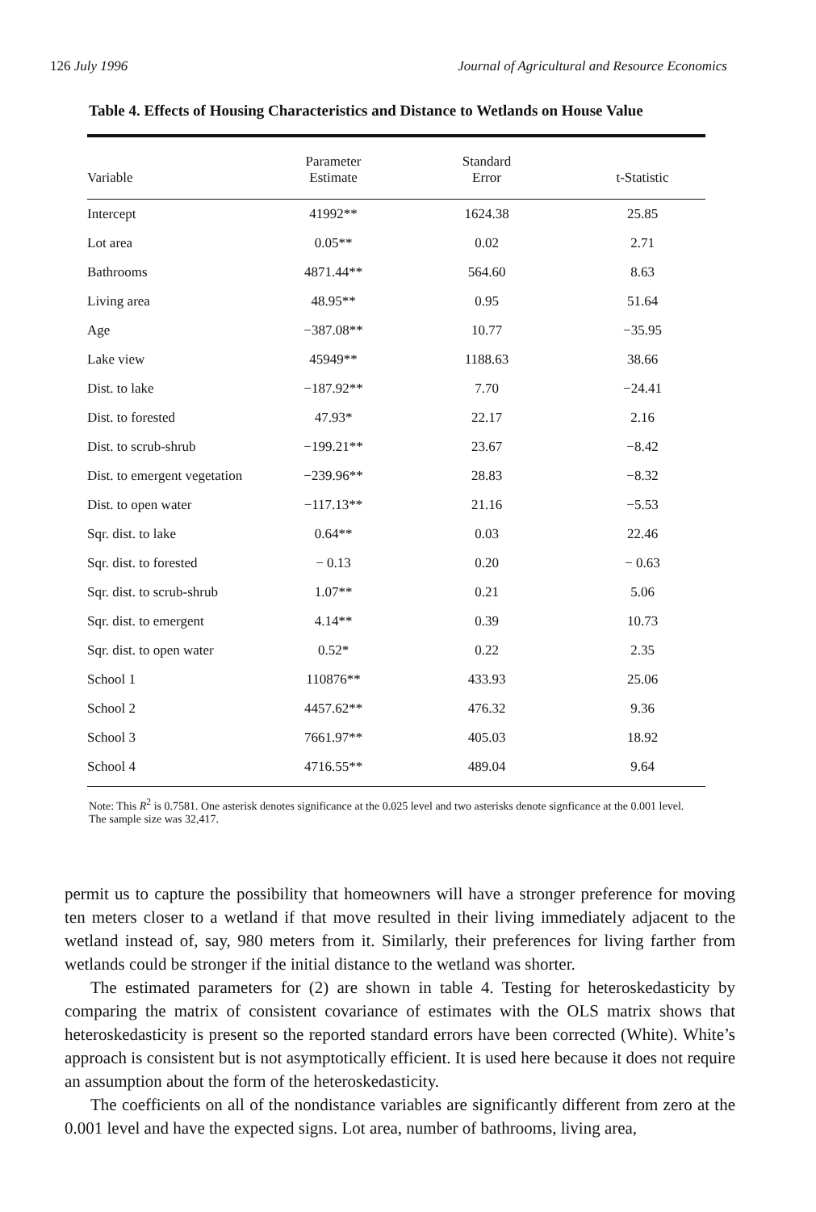126 July 1996 Journal of Agricultural and Resource Economics
Table 4. Effects of Housing Characteristics and Distance to Wetlands on House Value
| Variable | Parameter Estimate | Standard Error | t-Statistic |
| --- | --- | --- | --- |
| Intercept | 41992** | 1624.38 | 25.85 |
| Lot area | 0.05** | 0.02 | 2.71 |
| Bathrooms | 4871.44** | 564.60 | 8.63 |
| Living area | 48.95** | 0.95 | 51.64 |
| Age | −387.08** | 10.77 | −35.95 |
| Lake view | 45949** | 1188.63 | 38.66 |
| Dist. to lake | −187.92** | 7.70 | −24.41 |
| Dist. to forested | 47.93* | 22.17 | 2.16 |
| Dist. to scrub-shrub | −199.21** | 23.67 | −8.42 |
| Dist. to emergent vegetation | −239.96** | 28.83 | −8.32 |
| Dist. to open water | −117.13** | 21.16 | −5.53 |
| Sqr. dist. to lake | 0.64** | 0.03 | 22.46 |
| Sqr. dist. to forested | − 0.13 | 0.20 | − 0.63 |
| Sqr. dist. to scrub-shrub | 1.07** | 0.21 | 5.06 |
| Sqr. dist. to emergent | 4.14** | 0.39 | 10.73 |
| Sqr. dist. to open water | 0.52* | 0.22 | 2.35 |
| School 1 | 110876** | 433.93 | 25.06 |
| School 2 | 4457.62** | 476.32 | 9.36 |
| School 3 | 7661.97** | 405.03 | 18.92 |
| School 4 | 4716.55** | 489.04 | 9.64 |
Note: This R<sup>2</sup> is 0.7581. One asterisk denotes significance at the 0.025 level and two asterisks denote signficance at the 0.001 level. The sample size was 32,417.
permit us to capture the possibility that homeowners will have a stronger preference for moving ten meters closer to a wetland if that move resulted in their living immediately adjacent to the wetland instead of, say, 980 meters from it. Similarly, their preferences for living farther from wetlands could be stronger if the initial distance to the wetland was shorter.
The estimated parameters for (2) are shown in table 4. Testing for heteroskedasticity by comparing the matrix of consistent covariance of estimates with the OLS matrix shows that heteroskedasticity is present so the reported standard errors have been corrected (White). White’s approach is consistent but is not asymptotically efficient. It is used here because it does not require an assumption about the form of the heteroskedasticity.
The coefficients on all of the nondistance variables are significantly different from zero at the 0.001 level and have the expected signs. Lot area, number of bathrooms, living area,